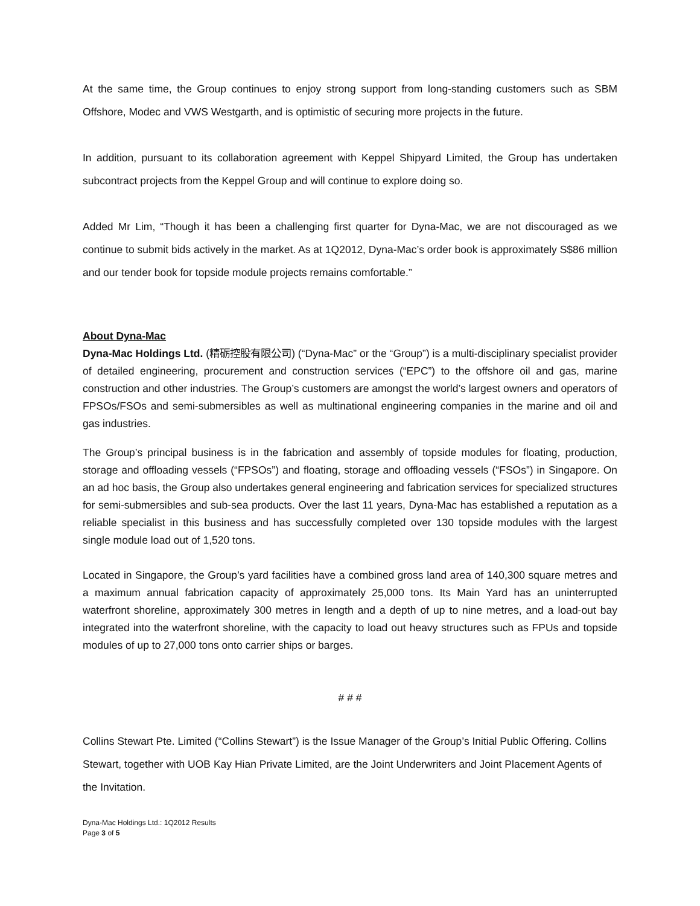At the same time, the Group continues to enjoy strong support from long-standing customers such as SBM Offshore, Modec and VWS Westgarth, and is optimistic of securing more projects in the future.
In addition, pursuant to its collaboration agreement with Keppel Shipyard Limited, the Group has undertaken subcontract projects from the Keppel Group and will continue to explore doing so.
Added Mr Lim, “Though it has been a challenging first quarter for Dyna-Mac, we are not discouraged as we continue to submit bids actively in the market. As at 1Q2012, Dyna-Mac’s order book is approximately S$86 million and our tender book for topside module projects remains comfortable.”
About Dyna-Mac
Dyna-Mac Holdings Ltd. (精砺控股有限公司) (“Dyna-Mac” or the “Group”) is a multi-disciplinary specialist provider of detailed engineering, procurement and construction services (“EPC”) to the offshore oil and gas, marine construction and other industries. The Group’s customers are amongst the world’s largest owners and operators of FPSOs/FSOs and semi-submersibles as well as multinational engineering companies in the marine and oil and gas industries.
The Group’s principal business is in the fabrication and assembly of topside modules for floating, production, storage and offloading vessels (“FPSOs”) and floating, storage and offloading vessels (“FSOs”) in Singapore. On an ad hoc basis, the Group also undertakes general engineering and fabrication services for specialized structures for semi-submersibles and sub-sea products. Over the last 11 years, Dyna-Mac has established a reputation as a reliable specialist in this business and has successfully completed over 130 topside modules with the largest single module load out of 1,520 tons.
Located in Singapore, the Group’s yard facilities have a combined gross land area of 140,300 square metres and a maximum annual fabrication capacity of approximately 25,000 tons. Its Main Yard has an uninterrupted waterfront shoreline, approximately 300 metres in length and a depth of up to nine metres, and a load-out bay integrated into the waterfront shoreline, with the capacity to load out heavy structures such as FPUs and topside modules of up to 27,000 tons onto carrier ships or barges.
# # #
Collins Stewart Pte. Limited (“Collins Stewart”) is the Issue Manager of the Group’s Initial Public Offering. Collins Stewart, together with UOB Kay Hian Private Limited, are the Joint Underwriters and Joint Placement Agents of the Invitation.
Dyna-Mac Holdings Ltd.: 1Q2012 Results
Page 3 of 5